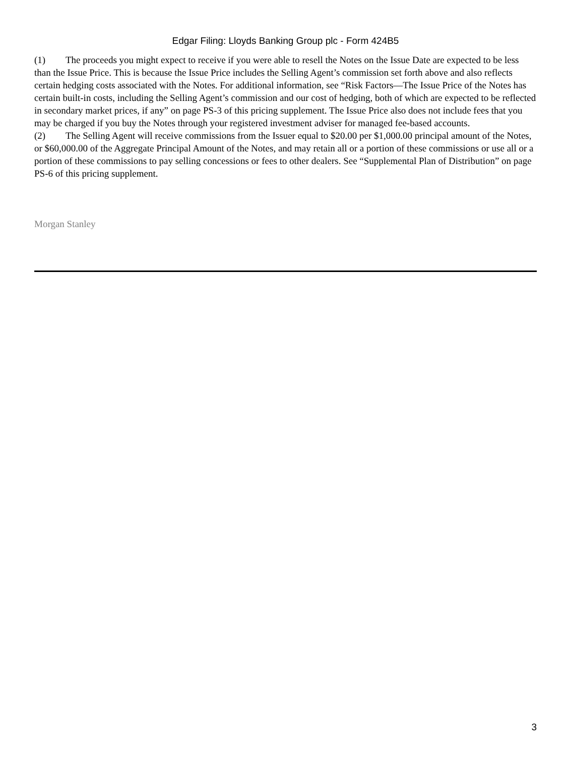Edgar Filing: Lloyds Banking Group plc - Form 424B5
(1) The proceeds you might expect to receive if you were able to resell the Notes on the Issue Date are expected to be less than the Issue Price. This is because the Issue Price includes the Selling Agent’s commission set forth above and also reflects certain hedging costs associated with the Notes. For additional information, see “Risk Factors—The Issue Price of the Notes has certain built-in costs, including the Selling Agent’s commission and our cost of hedging, both of which are expected to be reflected in secondary market prices, if any” on page PS-3 of this pricing supplement. The Issue Price also does not include fees that you may be charged if you buy the Notes through your registered investment adviser for managed fee-based accounts.
(2) The Selling Agent will receive commissions from the Issuer equal to $20.00 per $1,000.00 principal amount of the Notes, or $60,000.00 of the Aggregate Principal Amount of the Notes, and may retain all or a portion of these commissions or use all or a portion of these commissions to pay selling concessions or fees to other dealers. See “Supplemental Plan of Distribution” on page PS-6 of this pricing supplement.
Morgan Stanley
3